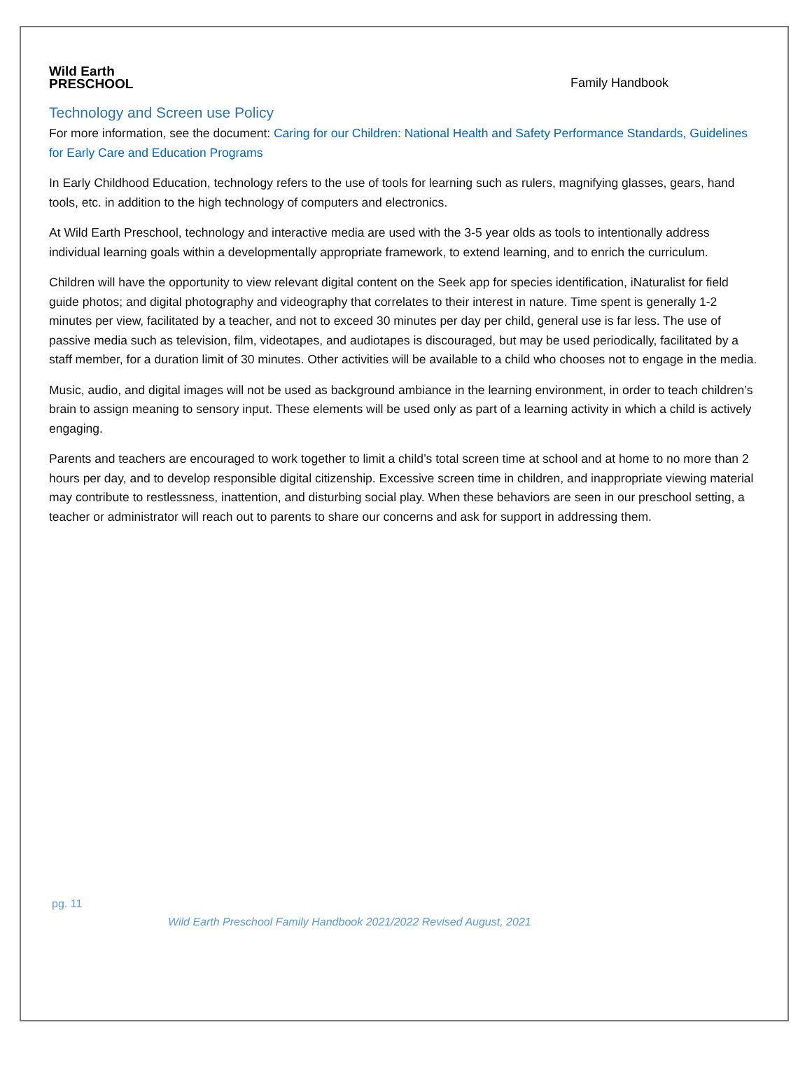Wild Earth
PRESCHOOL
Family Handbook
Technology and Screen use Policy
For more information, see the document: Caring for our Children: National Health and Safety Performance Standards, Guidelines for Early Care and Education Programs
In Early Childhood Education, technology refers to the use of tools for learning such as rulers, magnifying glasses, gears, hand tools, etc. in addition to the high technology of computers and electronics.
At Wild Earth Preschool, technology and interactive media are used with the 3-5 year olds as tools to intentionally address individual learning goals within a developmentally appropriate framework, to extend learning, and to enrich the curriculum.
Children will have the opportunity to view relevant digital content on the Seek app for species identification, iNaturalist for field guide photos; and digital photography and videography that correlates to their interest in nature. Time spent is generally 1-2 minutes per view, facilitated by a teacher, and not to exceed 30 minutes per day per child, general use is far less. The use of passive media such as television, film, videotapes, and audiotapes is discouraged, but may be used periodically, facilitated by a staff member, for a duration limit of 30 minutes. Other activities will be available to a child who chooses not to engage in the media.
Music, audio, and digital images will not be used as background ambiance in the learning environment, in order to teach children’s brain to assign meaning to sensory input. These elements will be used only as part of a learning activity in which a child is actively engaging.
Parents and teachers are encouraged to work together to limit a child’s total screen time at school and at home to no more than 2 hours per day, and to develop responsible digital citizenship. Excessive screen time in children, and inappropriate viewing material may contribute to restlessness, inattention, and disturbing social play. When these behaviors are seen in our preschool setting, a teacher or administrator will reach out to parents to share our concerns and ask for support in addressing them.
pg. 11
Wild Earth Preschool Family Handbook 2021/2022 Revised August, 2021